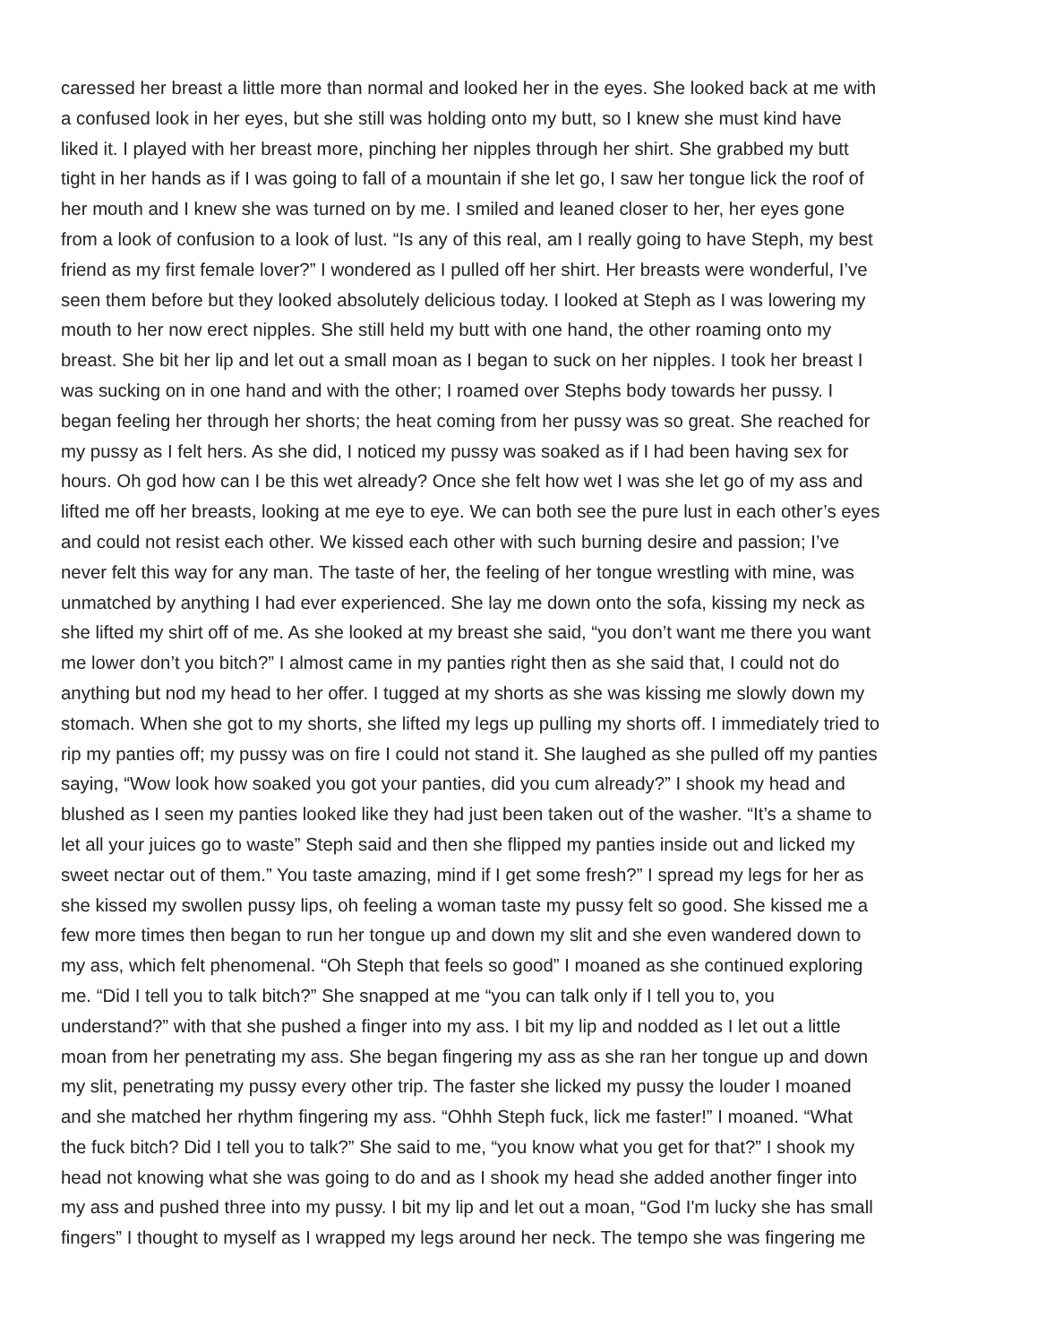caressed her breast a little more than normal and looked her in the eyes. She looked back at me with
a confused look in her eyes, but she still was holding onto my butt, so I knew she must kind have
liked it. I played with her breast more, pinching her nipples through her shirt. She grabbed my butt
tight in her hands as if I was going to fall of a mountain if she let go, I saw her tongue lick the roof of
her mouth and I knew she was turned on by me. I smiled and leaned closer to her, her eyes gone
from a look of confusion to a look of lust. “Is any of this real, am I really going to have Steph, my best
friend as my first female lover?” I wondered as I pulled off her shirt. Her breasts were wonderful, I’ve
seen them before but they looked absolutely delicious today. I looked at Steph as I was lowering my
mouth to her now erect nipples. She still held my butt with one hand, the other roaming onto my
breast. She bit her lip and let out a small moan as I began to suck on her nipples. I took her breast I
was sucking on in one hand and with the other; I roamed over Stephs body towards her pussy. I
began feeling her through her shorts; the heat coming from her pussy was so great. She reached for
my pussy as I felt hers. As she did, I noticed my pussy was soaked as if I had been having sex for
hours. Oh god how can I be this wet already? Once she felt how wet I was she let go of my ass and
lifted me off her breasts, looking at me eye to eye. We can both see the pure lust in each other’s eyes
and could not resist each other. We kissed each other with such burning desire and passion; I’ve
never felt this way for any man. The taste of her, the feeling of her tongue wrestling with mine, was
unmatched by anything I had ever experienced. She lay me down onto the sofa, kissing my neck as
she lifted my shirt off of me. As she looked at my breast she said, “you don’t want me there you want
me lower don’t you bitch?” I almost came in my panties right then as she said that, I could not do
anything but nod my head to her offer. I tugged at my shorts as she was kissing me slowly down my
stomach. When she got to my shorts, she lifted my legs up pulling my shorts off. I immediately tried to
rip my panties off; my pussy was on fire I could not stand it. She laughed as she pulled off my panties
saying, “Wow look how soaked you got your panties, did you cum already?” I shook my head and
blushed as I seen my panties looked like they had just been taken out of the washer. “It’s a shame to
let all your juices go to waste” Steph said and then she flipped my panties inside out and licked my
sweet nectar out of them.” You taste amazing, mind if I get some fresh?” I spread my legs for her as
she kissed my swollen pussy lips, oh feeling a woman taste my pussy felt so good. She kissed me a
few more times then began to run her tongue up and down my slit and she even wandered down to
my ass, which felt phenomenal. “Oh Steph that feels so good” I moaned as she continued exploring
me. “Did I tell you to talk bitch?” She snapped at me “you can talk only if I tell you to, you
understand?” with that she pushed a finger into my ass. I bit my lip and nodded as I let out a little
moan from her penetrating my ass. She began fingering my ass as she ran her tongue up and down
my slit, penetrating my pussy every other trip. The faster she licked my pussy the louder I moaned
and she matched her rhythm fingering my ass. “Ohhh Steph fuck, lick me faster!” I moaned. “What
the fuck bitch? Did I tell you to talk?” She said to me, “you know what you get for that?” I shook my
head not knowing what she was going to do and as I shook my head she added another finger into
my ass and pushed three into my pussy. I bit my lip and let out a moan, “God I'm lucky she has small
fingers” I thought to myself as I wrapped my legs around her neck. The tempo she was fingering me